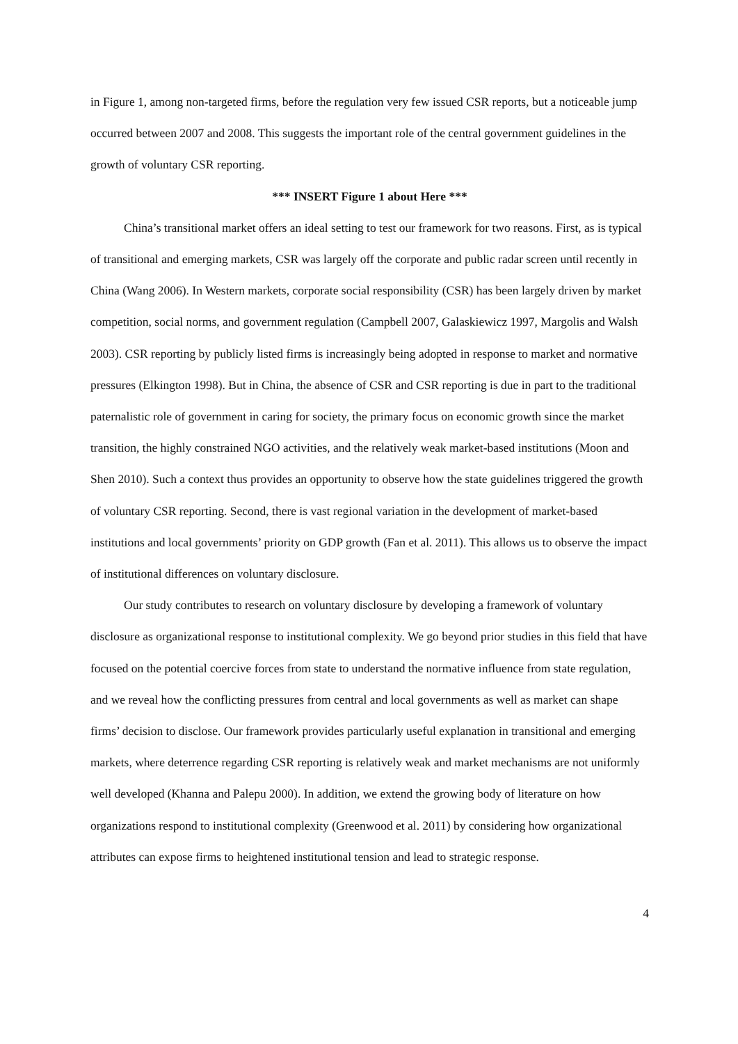in Figure 1, among non-targeted firms, before the regulation very few issued CSR reports, but a noticeable jump occurred between 2007 and 2008. This suggests the important role of the central government guidelines in the growth of voluntary CSR reporting.
*** INSERT Figure 1 about Here ***
China’s transitional market offers an ideal setting to test our framework for two reasons. First, as is typical of transitional and emerging markets, CSR was largely off the corporate and public radar screen until recently in China (Wang 2006). In Western markets, corporate social responsibility (CSR) has been largely driven by market competition, social norms, and government regulation (Campbell 2007, Galaskiewicz 1997, Margolis and Walsh 2003). CSR reporting by publicly listed firms is increasingly being adopted in response to market and normative pressures (Elkington 1998). But in China, the absence of CSR and CSR reporting is due in part to the traditional paternalistic role of government in caring for society, the primary focus on economic growth since the market transition, the highly constrained NGO activities, and the relatively weak market-based institutions (Moon and Shen 2010). Such a context thus provides an opportunity to observe how the state guidelines triggered the growth of voluntary CSR reporting. Second, there is vast regional variation in the development of market-based institutions and local governments’ priority on GDP growth (Fan et al. 2011). This allows us to observe the impact of institutional differences on voluntary disclosure.
Our study contributes to research on voluntary disclosure by developing a framework of voluntary disclosure as organizational response to institutional complexity. We go beyond prior studies in this field that have focused on the potential coercive forces from state to understand the normative influence from state regulation, and we reveal how the conflicting pressures from central and local governments as well as market can shape firms’ decision to disclose. Our framework provides particularly useful explanation in transitional and emerging markets, where deterrence regarding CSR reporting is relatively weak and market mechanisms are not uniformly well developed (Khanna and Palepu 2000). In addition, we extend the growing body of literature on how organizations respond to institutional complexity (Greenwood et al. 2011) by considering how organizational attributes can expose firms to heightened institutional tension and lead to strategic response.
4